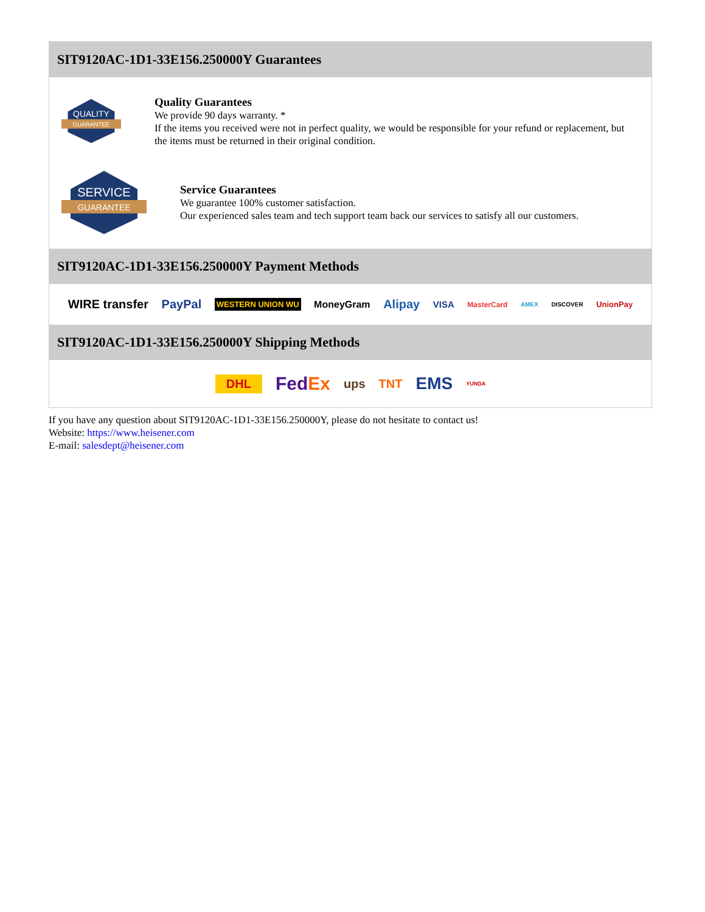SIT9120AC-1D1-33E156.250000Y Guarantees
QUALITY
GUARANTEE
Quality Guarantees
We provide 90 days warranty. *
If the items you received were not in perfect quality, we would be responsible for your refund or replacement, but the items must be returned in their original condition.
SERVICE
GUARANTEE
Service Guarantees
We guarantee 100% customer satisfaction.
Our experienced sales team and tech support team back our services to satisfy all our customers.
SIT9120AC-1D1-33E156.250000Y Payment Methods
WIRE transfer PayPal WESTERN UNION WU MoneyGram Alipay VISA MasterCard AMEX DISCOVER UnionPay
SIT9120AC-1D1-33E156.250000Y Shipping Methods
DHL FedEx ups TNT EMS YUNDA
If you have any question about SIT9120AC-1D1-33E156.250000Y, please do not hesitate to contact us!
Website: https://www.heisener.com
E-mail: salesdept@heisener.com